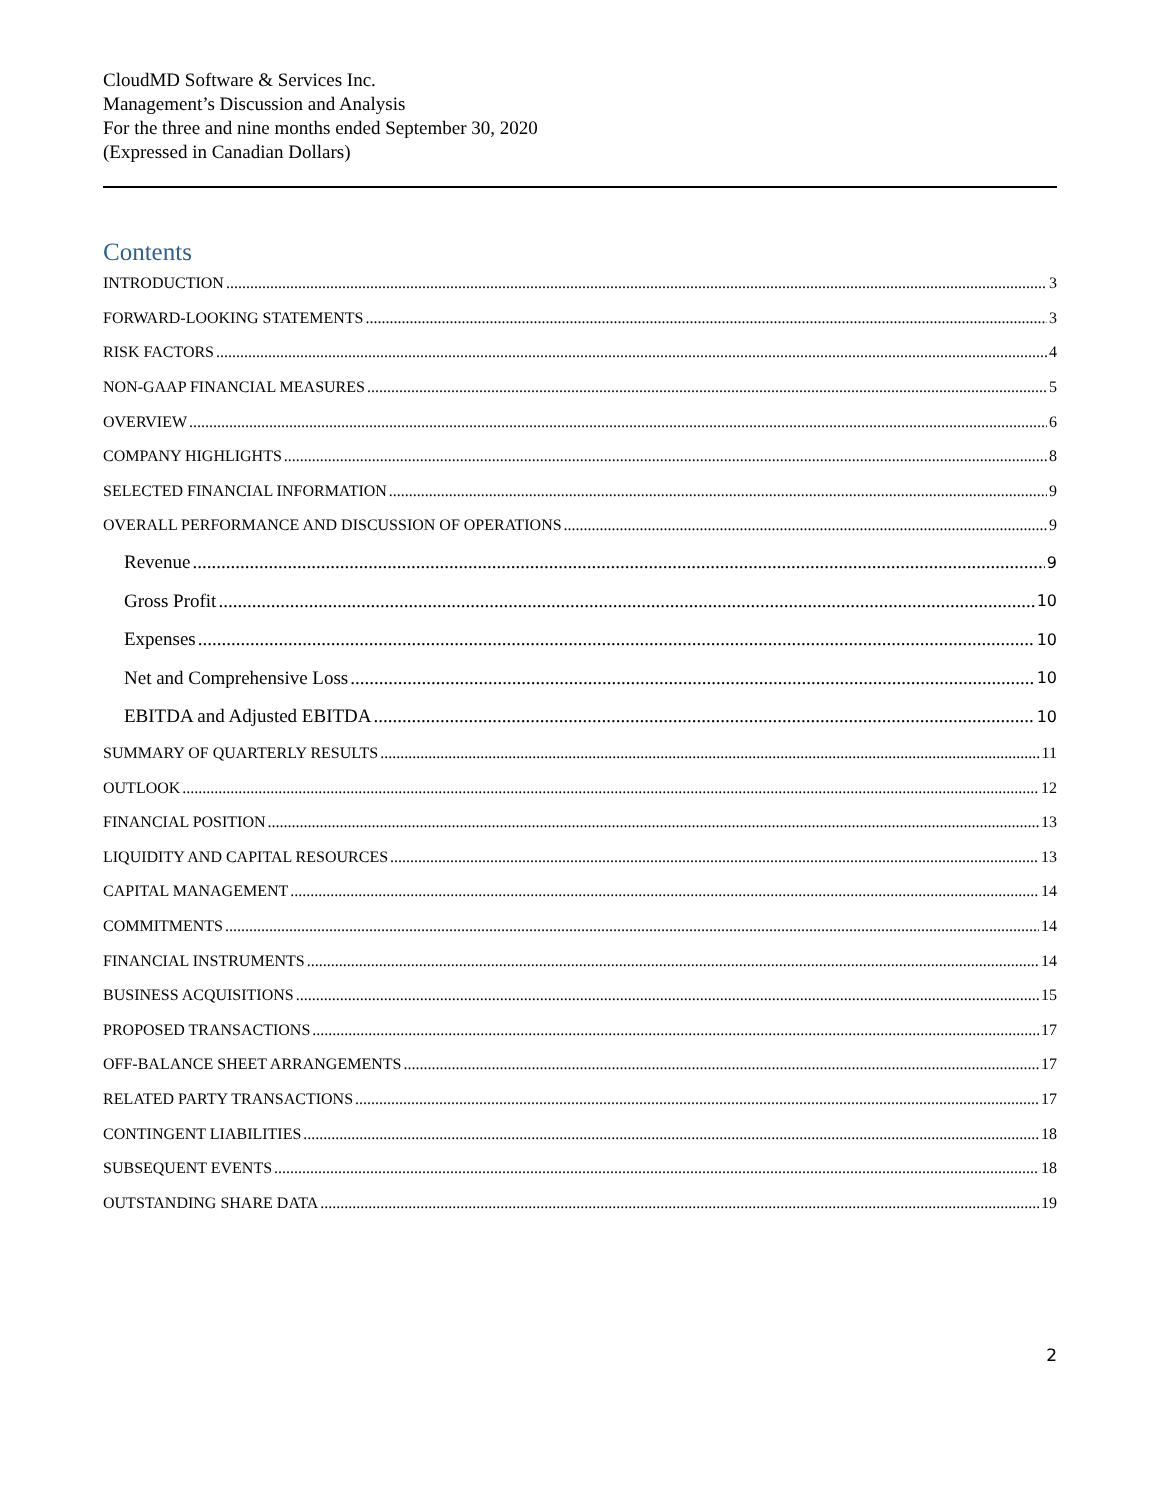CloudMD Software & Services Inc.
Management’s Discussion and Analysis
For the three and nine months ended September 30, 2020
(Expressed in Canadian Dollars)
Contents
INTRODUCTION 3
FORWARD-LOOKING STATEMENTS 3
RISK FACTORS 4
NON-GAAP FINANCIAL MEASURES 5
OVERVIEW 6
COMPANY HIGHLIGHTS 8
SELECTED FINANCIAL INFORMATION 9
OVERALL PERFORMANCE AND DISCUSSION OF OPERATIONS 9
Revenue 9
Gross Profit 10
Expenses 10
Net and Comprehensive Loss 10
EBITDA and Adjusted EBITDA 10
SUMMARY OF QUARTERLY RESULTS 11
OUTLOOK 12
FINANCIAL POSITION 13
LIQUIDITY AND CAPITAL RESOURCES 13
CAPITAL MANAGEMENT 14
COMMITMENTS 14
FINANCIAL INSTRUMENTS 14
BUSINESS ACQUISITIONS 15
PROPOSED TRANSACTIONS 17
OFF-BALANCE SHEET ARRANGEMENTS 17
RELATED PARTY TRANSACTIONS 17
CONTINGENT LIABILITIES 18
SUBSEQUENT EVENTS 18
OUTSTANDING SHARE DATA 19
2